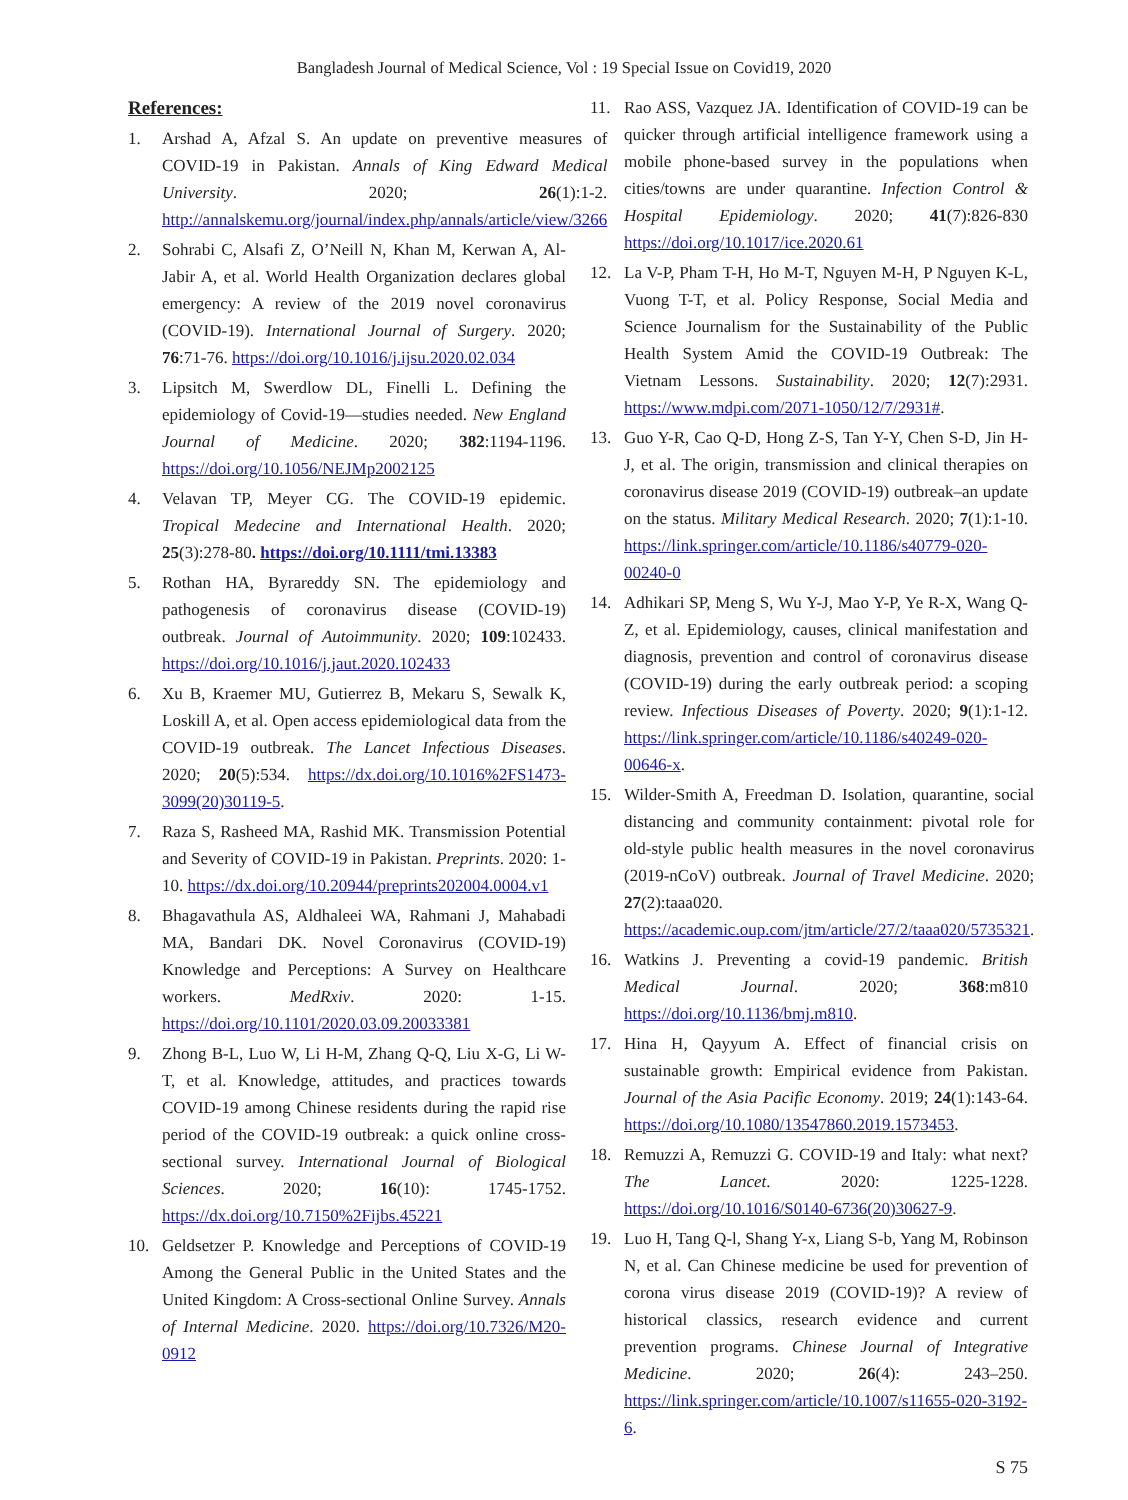Bangladesh Journal of Medical Science, Vol : 19 Special Issue on Covid19, 2020
References:
1. Arshad A, Afzal S. An update on preventive measures of COVID-19 in Pakistan. Annals of King Edward Medical University. 2020; 26(1):1-2. http://annalskemu.org/journal/index.php/annals/article/view/3266
2. Sohrabi C, Alsafi Z, O’Neill N, Khan M, Kerwan A, Al-Jabir A, et al. World Health Organization declares global emergency: A review of the 2019 novel coronavirus (COVID-19). International Journal of Surgery. 2020; 76:71-76. https://doi.org/10.1016/j.ijsu.2020.02.034
3. Lipsitch M, Swerdlow DL, Finelli L. Defining the epidemiology of Covid-19—studies needed. New England Journal of Medicine. 2020; 382:1194-1196. https://doi.org/10.1056/NEJMp2002125
4. Velavan TP, Meyer CG. The COVID-19 epidemic. Tropical Medecine and International Health. 2020; 25(3):278-80. https://doi.org/10.1111/tmi.13383
5. Rothan HA, Byrareddy SN. The epidemiology and pathogenesis of coronavirus disease (COVID-19) outbreak. Journal of Autoimmunity. 2020; 109:102433. https://doi.org/10.1016/j.jaut.2020.102433
6. Xu B, Kraemer MU, Gutierrez B, Mekaru S, Sewalk K, Loskill A, et al. Open access epidemiological data from the COVID-19 outbreak. The Lancet Infectious Diseases. 2020; 20(5):534. https://dx.doi.org/10.1016%2FS1473-3099(20)30119-5.
7. Raza S, Rasheed MA, Rashid MK. Transmission Potential and Severity of COVID-19 in Pakistan. Preprints. 2020: 1-10. https://dx.doi.org/10.20944/preprints202004.0004.v1
8. Bhagavathula AS, Aldhaleei WA, Rahmani J, Mahabadi MA, Bandari DK. Novel Coronavirus (COVID-19) Knowledge and Perceptions: A Survey on Healthcare workers. MedRxiv. 2020: 1-15. https://doi.org/10.1101/2020.03.09.20033381
9. Zhong B-L, Luo W, Li H-M, Zhang Q-Q, Liu X-G, Li W-T, et al. Knowledge, attitudes, and practices towards COVID-19 among Chinese residents during the rapid rise period of the COVID-19 outbreak: a quick online cross-sectional survey. International Journal of Biological Sciences. 2020; 16(10): 1745-1752. https://dx.doi.org/10.7150%2Fijbs.45221
10. Geldsetzer P. Knowledge and Perceptions of COVID-19 Among the General Public in the United States and the United Kingdom: A Cross-sectional Online Survey. Annals of Internal Medicine. 2020. https://doi.org/10.7326/M20-0912
11. Rao ASS, Vazquez JA. Identification of COVID-19 can be quicker through artificial intelligence framework using a mobile phone-based survey in the populations when cities/towns are under quarantine. Infection Control & Hospital Epidemiology. 2020; 41(7):826-830 https://doi.org/10.1017/ice.2020.61
12. La V-P, Pham T-H, Ho M-T, Nguyen M-H, P Nguyen K-L, Vuong T-T, et al. Policy Response, Social Media and Science Journalism for the Sustainability of the Public Health System Amid the COVID-19 Outbreak: The Vietnam Lessons. Sustainability. 2020; 12(7):2931. https://www.mdpi.com/2071-1050/12/7/2931#.
13. Guo Y-R, Cao Q-D, Hong Z-S, Tan Y-Y, Chen S-D, Jin H-J, et al. The origin, transmission and clinical therapies on coronavirus disease 2019 (COVID-19) outbreak–an update on the status. Military Medical Research. 2020; 7(1):1-10. https://link.springer.com/article/10.1186/s40779-020-00240-0
14. Adhikari SP, Meng S, Wu Y-J, Mao Y-P, Ye R-X, Wang Q-Z, et al. Epidemiology, causes, clinical manifestation and diagnosis, prevention and control of coronavirus disease (COVID-19) during the early outbreak period: a scoping review. Infectious Diseases of Poverty. 2020; 9(1):1-12. https://link.springer.com/article/10.1186/s40249-020-00646-x.
15. Wilder-Smith A, Freedman D. Isolation, quarantine, social distancing and community containment: pivotal role for old-style public health measures in the novel coronavirus (2019-nCoV) outbreak. Journal of Travel Medicine. 2020; 27(2):taaa020. https://academic.oup.com/jtm/article/27/2/taaa020/5735321.
16. Watkins J. Preventing a covid-19 pandemic. British Medical Journal. 2020; 368:m810 https://doi.org/10.1136/bmj.m810.
17. Hina H, Qayyum A. Effect of financial crisis on sustainable growth: Empirical evidence from Pakistan. Journal of the Asia Pacific Economy. 2019; 24(1):143-64. https://doi.org/10.1080/13547860.2019.1573453.
18. Remuzzi A, Remuzzi G. COVID-19 and Italy: what next? The Lancet. 2020: 1225-1228. https://doi.org/10.1016/S0140-6736(20)30627-9.
19. Luo H, Tang Q-l, Shang Y-x, Liang S-b, Yang M, Robinson N, et al. Can Chinese medicine be used for prevention of corona virus disease 2019 (COVID-19)? A review of historical classics, research evidence and current prevention programs. Chinese Journal of Integrative Medicine. 2020; 26(4): 243–250. https://link.springer.com/article/10.1007/s11655-020-3192-6.
S 75